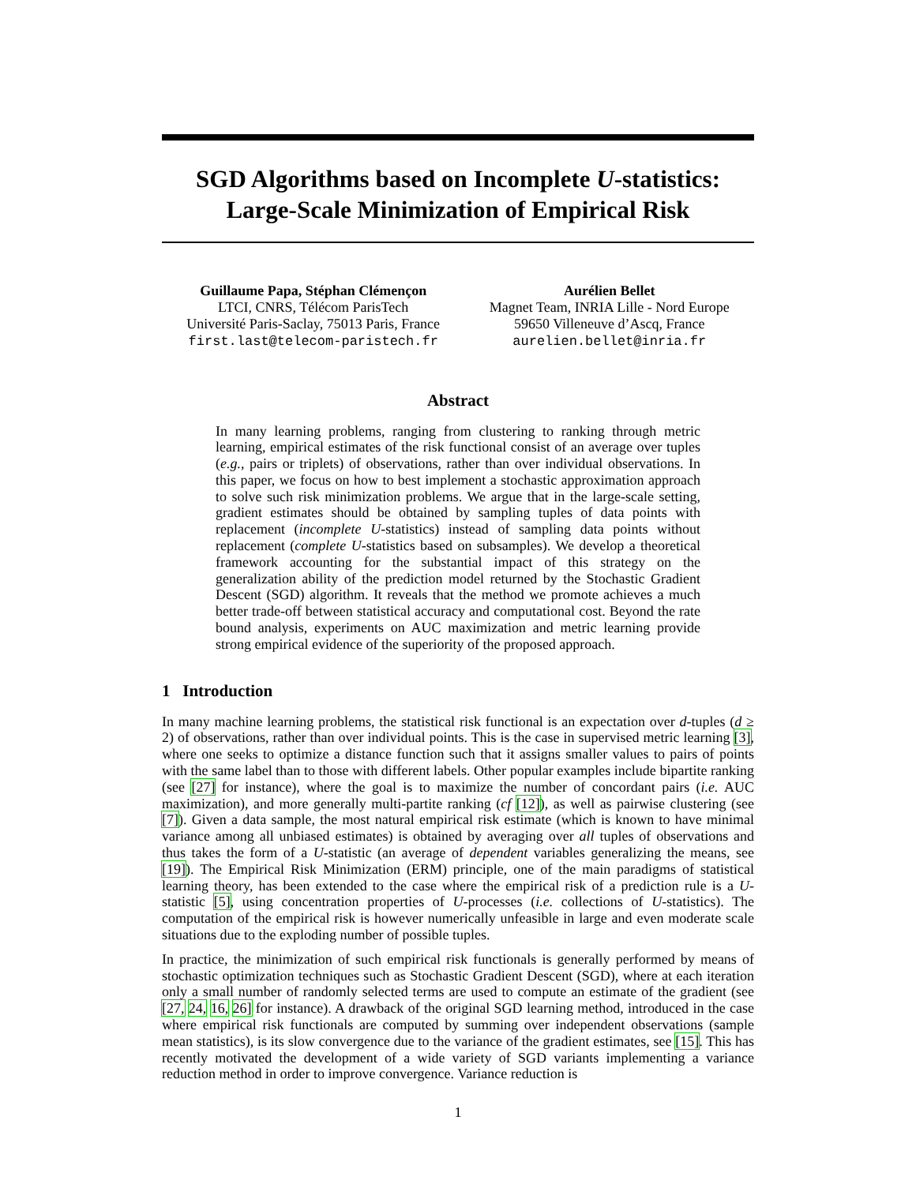SGD Algorithms based on Incomplete U-statistics:
Large-Scale Minimization of Empirical Risk
Guillaume Papa, Stéphan Clémençon
LTCI, CNRS, Télécom ParisTech
Université Paris-Saclay, 75013 Paris, France
first.last@telecom-paristech.fr
Aurélien Bellet
Magnet Team, INRIA Lille - Nord Europe
59650 Villeneuve d’Ascq, France
aurelien.bellet@inria.fr
Abstract
In many learning problems, ranging from clustering to ranking through metric learning, empirical estimates of the risk functional consist of an average over tuples (e.g., pairs or triplets) of observations, rather than over individual observations. In this paper, we focus on how to best implement a stochastic approximation approach to solve such risk minimization problems. We argue that in the large-scale setting, gradient estimates should be obtained by sampling tuples of data points with replacement (incomplete U-statistics) instead of sampling data points without replacement (complete U-statistics based on subsamples). We develop a theoretical framework accounting for the substantial impact of this strategy on the generalization ability of the prediction model returned by the Stochastic Gradient Descent (SGD) algorithm. It reveals that the method we promote achieves a much better trade-off between statistical accuracy and computational cost. Beyond the rate bound analysis, experiments on AUC maximization and metric learning provide strong empirical evidence of the superiority of the proposed approach.
1 Introduction
In many machine learning problems, the statistical risk functional is an expectation over d-tuples (d ≥ 2) of observations, rather than over individual points. This is the case in supervised metric learning [3], where one seeks to optimize a distance function such that it assigns smaller values to pairs of points with the same label than to those with different labels. Other popular examples include bipartite ranking (see [27] for instance), where the goal is to maximize the number of concordant pairs (i.e. AUC maximization), and more generally multi-partite ranking (cf [12]), as well as pairwise clustering (see [7]). Given a data sample, the most natural empirical risk estimate (which is known to have minimal variance among all unbiased estimates) is obtained by averaging over all tuples of observations and thus takes the form of a U-statistic (an average of dependent variables generalizing the means, see [19]). The Empirical Risk Minimization (ERM) principle, one of the main paradigms of statistical learning theory, has been extended to the case where the empirical risk of a prediction rule is a U-statistic [5], using concentration properties of U-processes (i.e. collections of U-statistics). The computation of the empirical risk is however numerically unfeasible in large and even moderate scale situations due to the exploding number of possible tuples.
In practice, the minimization of such empirical risk functionals is generally performed by means of stochastic optimization techniques such as Stochastic Gradient Descent (SGD), where at each iteration only a small number of randomly selected terms are used to compute an estimate of the gradient (see [27, 24, 16, 26] for instance). A drawback of the original SGD learning method, introduced in the case where empirical risk functionals are computed by summing over independent observations (sample mean statistics), is its slow convergence due to the variance of the gradient estimates, see [15]. This has recently motivated the development of a wide variety of SGD variants implementing a variance reduction method in order to improve convergence. Variance reduction is
1